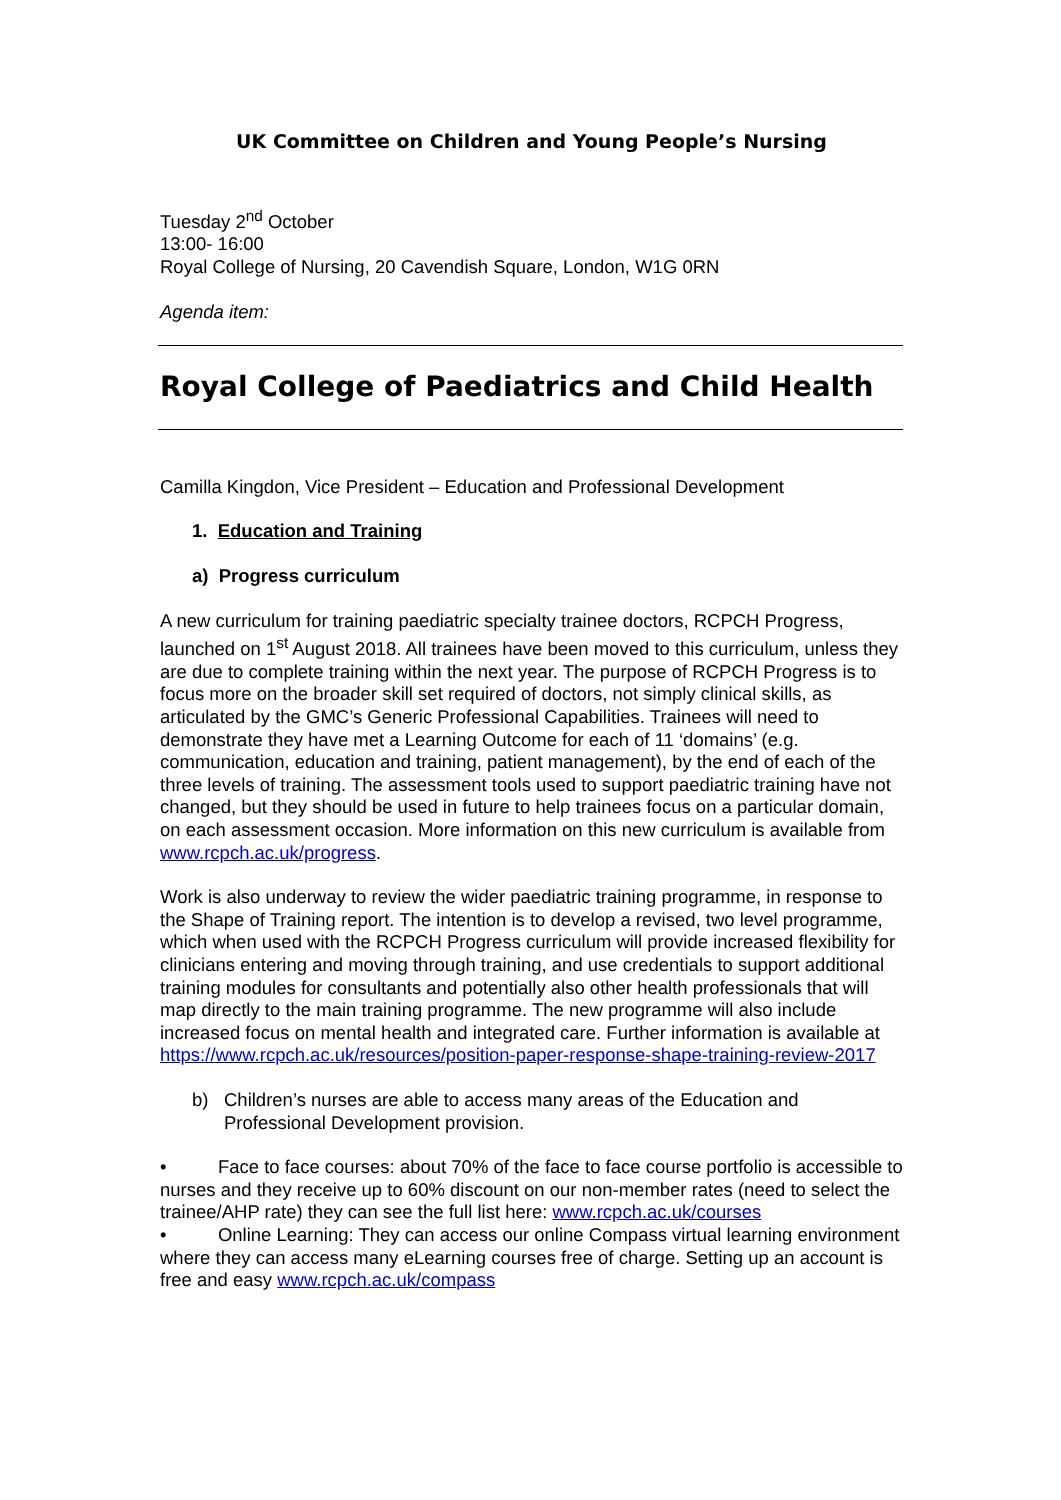UK Committee on Children and Young People’s Nursing
Tuesday 2<sup>nd</sup> October
13:00- 16:00
Royal College of Nursing, 20 Cavendish Square, London, W1G 0RN
Agenda item:
Royal College of Paediatrics and Child Health
Camilla Kingdon, Vice President – Education and Professional Development
1. Education and Training
a) Progress curriculum
A new curriculum for training paediatric specialty trainee doctors, RCPCH Progress, launched on 1<sup>st</sup> August 2018. All trainees have been moved to this curriculum, unless they are due to complete training within the next year. The purpose of RCPCH Progress is to focus more on the broader skill set required of doctors, not simply clinical skills, as articulated by the GMC’s Generic Professional Capabilities. Trainees will need to demonstrate they have met a Learning Outcome for each of 11 ‘domains’ (e.g. communication, education and training, patient management), by the end of each of the three levels of training. The assessment tools used to support paediatric training have not changed, but they should be used in future to help trainees focus on a particular domain, on each assessment occasion. More information on this new curriculum is available from www.rcpch.ac.uk/progress.
Work is also underway to review the wider paediatric training programme, in response to the Shape of Training report. The intention is to develop a revised, two level programme, which when used with the RCPCH Progress curriculum will provide increased flexibility for clinicians entering and moving through training, and use credentials to support additional training modules for consultants and potentially also other health professionals that will map directly to the main training programme. The new programme will also include increased focus on mental health and integrated care. Further information is available at https://www.rcpch.ac.uk/resources/position-paper-response-shape-training-review-2017
b) Children’s nurses are able to access many areas of the Education and Professional Development provision.
• Face to face courses: about 70% of the face to face course portfolio is accessible to nurses and they receive up to 60% discount on our non-member rates (need to select the trainee/AHP rate) they can see the full list here: www.rcpch.ac.uk/courses
• Online Learning: They can access our online Compass virtual learning environment where they can access many eLearning courses free of charge. Setting up an account is free and easy www.rcpch.ac.uk/compass